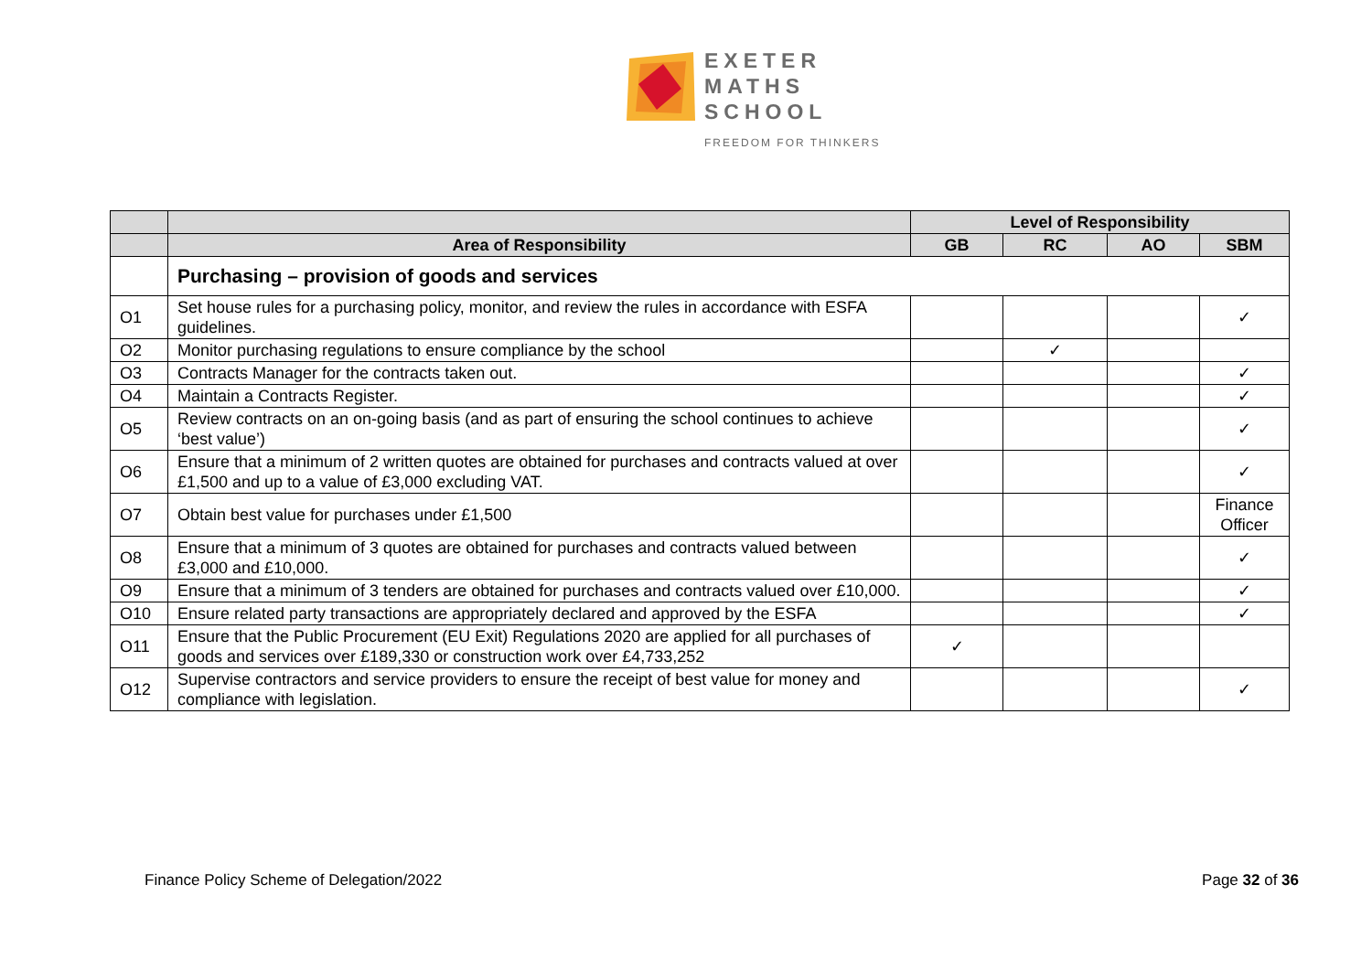EXETER
MATHS
SCHOOL
FREEDOM FOR THINKERS
| | | Level of Responsibility | | | |
| --- | --- | --- | --- | --- | --- |
| | Area of Responsibility | GB | RC | AO | SBM |
| | Purchasing – provision of goods and services | | | | |
| O1 | Set house rules for a purchasing policy, monitor, and review the rules in accordance with ESFA guidelines. | | | | ✓ |
| O2 | Monitor purchasing regulations to ensure compliance by the school | | ✓ | | |
| O3 | Contracts Manager for the contracts taken out. | | | | ✓ |
| O4 | Maintain a Contracts Register. | | | | ✓ |
| O5 | Review contracts on an on-going basis (and as part of ensuring the school continues to achieve ‘best value’) | | | | ✓ |
| O6 | Ensure that a minimum of 2 written quotes are obtained for purchases and contracts valued at over £1,500 and up to a value of £3,000 excluding VAT. | | | | ✓ |
| O7 | Obtain best value for purchases under £1,500 | | | | Finance Officer |
| O8 | Ensure that a minimum of 3 quotes are obtained for purchases and contracts valued between £3,000 and £10,000. | | | | ✓ |
| O9 | Ensure that a minimum of 3 tenders are obtained for purchases and contracts valued over £10,000. | | | | ✓ |
| O10 | Ensure related party transactions are appropriately declared and approved by the ESFA | | | | ✓ |
| O11 | Ensure that the Public Procurement (EU Exit) Regulations 2020 are applied for all purchases of goods and services over £189,330 or construction work over £4,733,252 | ✓ | | | |
| O12 | Supervise contractors and service providers to ensure the receipt of best value for money and compliance with legislation. | | | | ✓ |
Finance Policy Scheme of Delegation/2022 Page 32 of 36